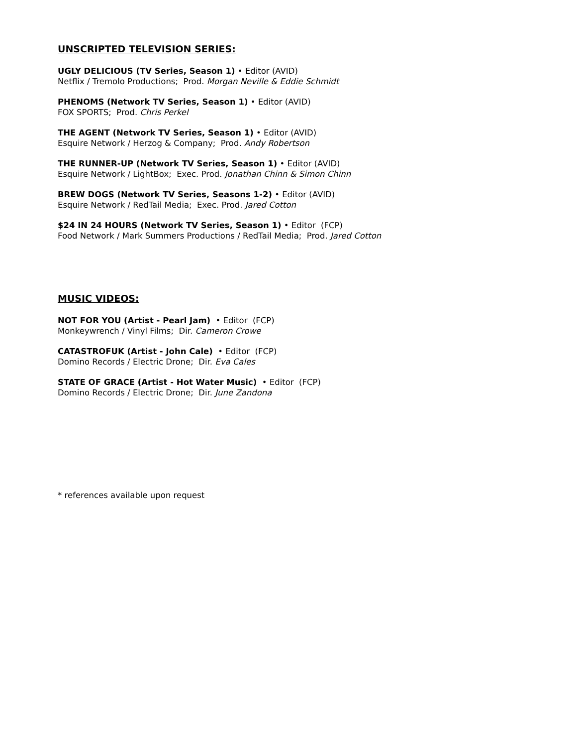UNSCRIPTED TELEVISION SERIES:
UGLY DELICIOUS (TV Series, Season 1) • Editor (AVID)
Netflix / Tremolo Productions; Prod. Morgan Neville & Eddie Schmidt
PHENOMS (Network TV Series, Season 1) • Editor (AVID)
FOX SPORTS; Prod. Chris Perkel
THE AGENT (Network TV Series, Season 1) • Editor (AVID)
Esquire Network / Herzog & Company; Prod. Andy Robertson
THE RUNNER-UP (Network TV Series, Season 1) • Editor (AVID)
Esquire Network / LightBox; Exec. Prod. Jonathan Chinn & Simon Chinn
BREW DOGS (Network TV Series, Seasons 1-2) • Editor (AVID)
Esquire Network / RedTail Media; Exec. Prod. Jared Cotton
$24 IN 24 HOURS (Network TV Series, Season 1) • Editor (FCP)
Food Network / Mark Summers Productions / RedTail Media; Prod. Jared Cotton
MUSIC VIDEOS:
NOT FOR YOU (Artist - Pearl Jam) • Editor (FCP)
Monkeywrench / Vinyl Films; Dir. Cameron Crowe
CATASTROFUK (Artist - John Cale) • Editor (FCP)
Domino Records / Electric Drone; Dir. Eva Cales
STATE OF GRACE (Artist - Hot Water Music) • Editor (FCP)
Domino Records / Electric Drone; Dir. June Zandona
* references available upon request